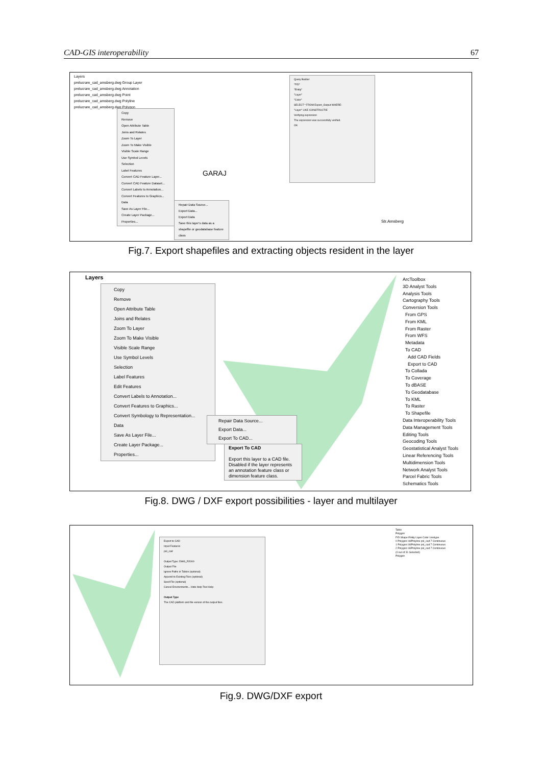CAD-GIS interoperability 67
Layers
prelucrare_cad_amsberg.dwg Group Layer
prelucrare_cad_amsberg.dwg Annotation
prelucrare_cad_amsberg.dwg Point
prelucrare_cad_amsberg.dwg Polyline
prelucrare_cad_amsberg.dwg Polygon
Copy
Remove
Open Attribute Table
Joins and Relates
Zoom To Layer
Zoom To Make Visible
Visible Scale Range
Use Symbol Levels
Selection
Label Features
Convert CAD Feature Layer...
Convert CAD Feature Dataset...
Convert Labels to Annotation...
Convert Features to Graphics...
Data
Save As Layer File...
Create Layer Package...
Properties...
Repair Data Source...
Export Data...
Export Data
Save this layer's data as a shapefile or geodatabase feature class
GARAJ
Query Builder
"FID"
"Entity"
"Layer"
"Color"
SELECT * FROM Export_Output WHERE:
"Layer" LIKE CONSTRUCTIE
Verifying expression
The expression was successfully verified.
OK
Str.Amsberg
Fig.7. Export shapefiles and extracting objects resident in the layer
Layers
Copy
Remove
Open Attribute Table
Joins and Relates
Zoom To Layer
Zoom To Make Visible
Visible Scale Range
Use Symbol Levels
Selection
Label Features
Edit Features
Convert Labels to Annotation...
Convert Features to Graphics...
Convert Symbology to Representation...
Data
Save As Layer File...
Create Layer Package...
Properties...
Repair Data Source...
Export Data...
Export To CAD...
Export To CAD
Export this layer to a CAD file. Disabled if the layer represents an annotation feature class or dimension feature class.
ArcToolbox
3D Analyst Tools
Analysis Tools
Cartography Tools
Conversion Tools
From GPS
From KML
From Raster
From WFS
Metadata
To CAD
Add CAD Fields
Export to CAD
To Collada
To Coverage
To dBASE
To Geodatabase
To KML
To Raster
To Shapefile
Data Interoperability Tools
Data Management Tools
Editing Tools
Geocoding Tools
Geostatistical Analyst Tools
Linear Referencing Tools
Multidimension Tools
Network Analyst Tools
Parcel Fabric Tools
Schematics Tools
Fig.8. DWG / DXF export possibilities - layer and multilayer
Export to CAD
Input Features
pol_cad
Output Type: DWG_R2000
Output File
Ignore Paths in Tables (optional)
Append to Existing Files (optional)
Seed File (optional)
Cancel Environments... Hide Help Tool Help
Output Type
The CAD platform and file version of the output files.
Table
Polygon
FID Shape Entity Layer Color Linetype
0 Polygon LWPolyline pol_cad 7 Continuous
1 Polygon LWPolyline pol_cad 7 Continuous
2 Polygon LWPolyline pol_cad 7 Continuous
(0 out of 31 Selected)
Polygon
Fig.9. DWG/DXF export